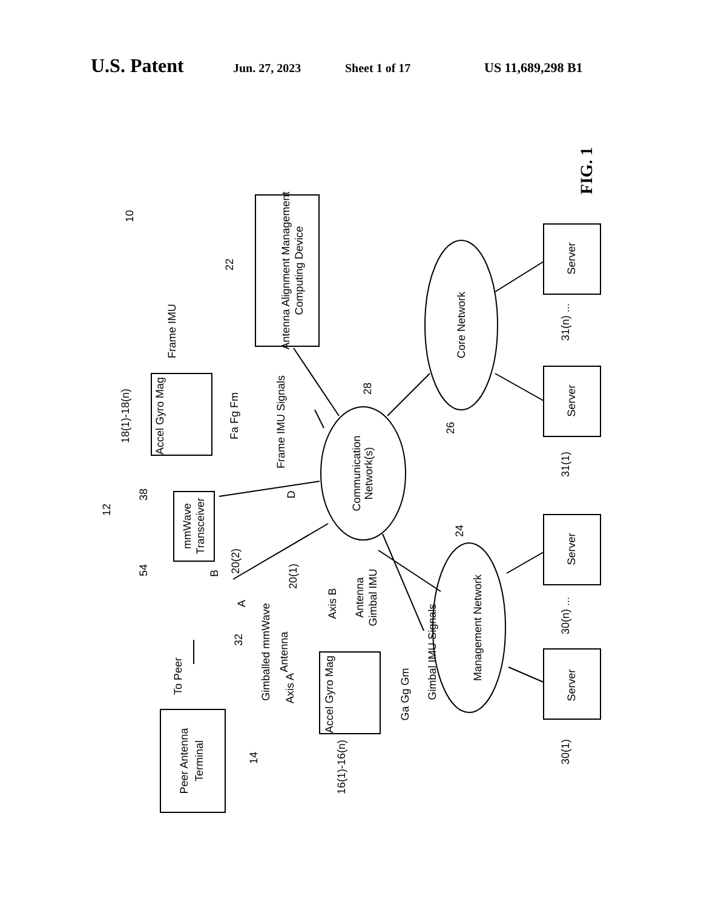U.S. Patent Jun. 27, 2023 Sheet 1 of 17 US 11,689,298 B1
Antenna Alignment Management
Computing Device
Server
Server
Server
Server
Core Network
Communication
Network(s)
Management Network
Peer Antenna
Terminal
mmWave
Transceiver
Accel Gyro Mag
Accel Gyro Mag
Fa Fg Fm
Ga Gg Gm
Frame IMU
Frame IMU Signals
Gimbal IMU Signals
Antenna
Gimbal IMU
Gimballed mmWave
Antenna
Axis A
Axis B
To Peer
D
A
B
10
12
14
16(1)-16(n)
18(1)-18(n)
20(1)
20(2)
22
24
26
28
30(1)
30(n) ...
31(1)
31(n) ...
32
38
54
FIG. 1